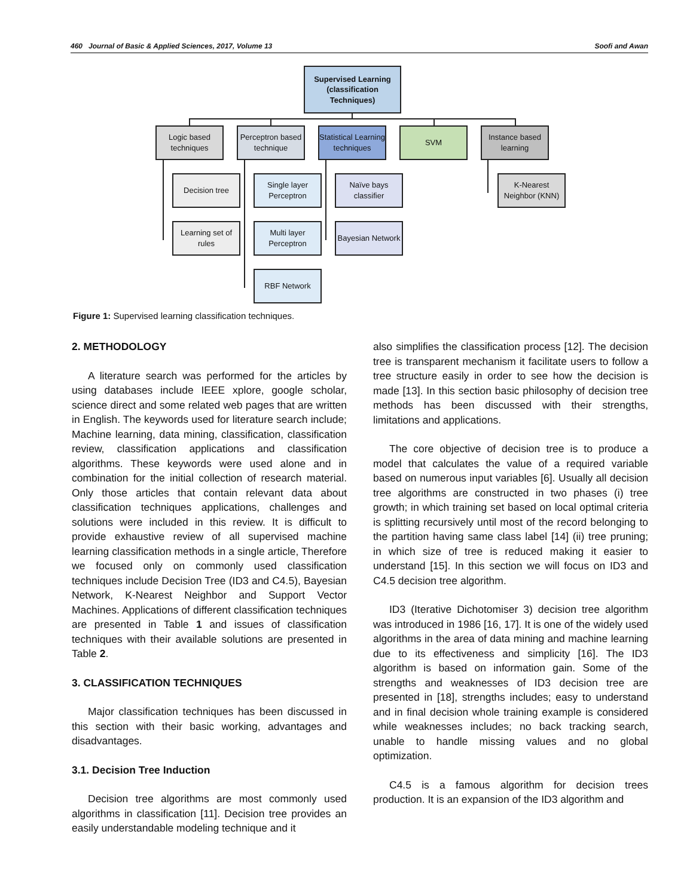460 Journal of Basic & Applied Sciences, 2017, Volume 13 Soofi and Awan
Supervised Learning (classification Techniques)
Logic based techniques
Perceptron based technique
Statistical Learning techniques
SVM
Instance based learning
Decision tree
Single layer Perceptron
Naïve bays classifier
K-Nearest Neighbor (KNN)
Learning set of rules
Multi layer Perceptron
Bayesian Network
RBF Network
Figure 1: Supervised learning classification techniques.
2. METHODOLOGY
A literature search was performed for the articles by using databases include IEEE xplore, google scholar, science direct and some related web pages that are written in English. The keywords used for literature search include; Machine learning, data mining, classification, classification review, classification applications and classification algorithms. These keywords were used alone and in combination for the initial collection of research material. Only those articles that contain relevant data about classification techniques applications, challenges and solutions were included in this review. It is difficult to provide exhaustive review of all supervised machine learning classification methods in a single article, Therefore we focused only on commonly used classification techniques include Decision Tree (ID3 and C4.5), Bayesian Network, K-Nearest Neighbor and Support Vector Machines. Applications of different classification techniques are presented in Table 1 and issues of classification techniques with their available solutions are presented in Table 2.
3. CLASSIFICATION TECHNIQUES
Major classification techniques has been discussed in this section with their basic working, advantages and disadvantages.
3.1. Decision Tree Induction
Decision tree algorithms are most commonly used algorithms in classification [11]. Decision tree provides an easily understandable modeling technique and it
also simplifies the classification process [12]. The decision tree is transparent mechanism it facilitate users to follow a tree structure easily in order to see how the decision is made [13]. In this section basic philosophy of decision tree methods has been discussed with their strengths, limitations and applications.
The core objective of decision tree is to produce a model that calculates the value of a required variable based on numerous input variables [6]. Usually all decision tree algorithms are constructed in two phases (i) tree growth; in which training set based on local optimal criteria is splitting recursively until most of the record belonging to the partition having same class label [14] (ii) tree pruning; in which size of tree is reduced making it easier to understand [15]. In this section we will focus on ID3 and C4.5 decision tree algorithm.
ID3 (Iterative Dichotomiser 3) decision tree algorithm was introduced in 1986 [16, 17]. It is one of the widely used algorithms in the area of data mining and machine learning due to its effectiveness and simplicity [16]. The ID3 algorithm is based on information gain. Some of the strengths and weaknesses of ID3 decision tree are presented in [18], strengths includes; easy to understand and in final decision whole training example is considered while weaknesses includes; no back tracking search, unable to handle missing values and no global optimization.
C4.5 is a famous algorithm for decision trees production. It is an expansion of the ID3 algorithm and